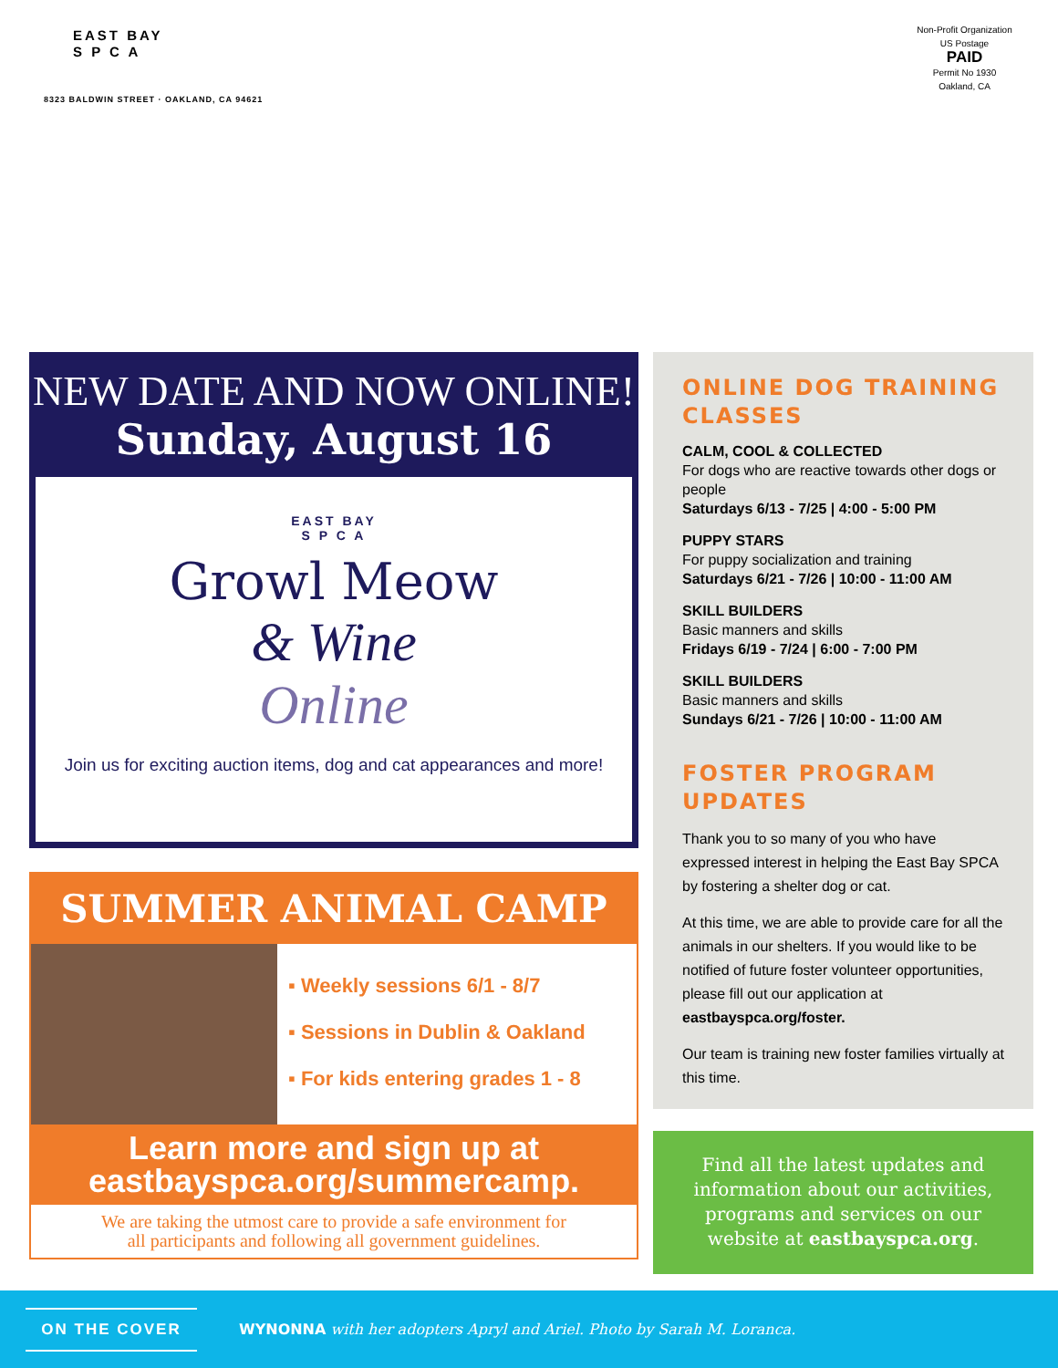EAST BAY
S P C A
8323 BALDWIN STREET · OAKLAND, CA 94621
Non-Profit Organization
US Postage
PAID
Permit No 1930
Oakland, CA
NEW DATE AND NOW ONLINE!
Sunday, August 16
EAST BAY
S P C A
Growl Meow
& Wine
Online
Join us for exciting auction items, dog and cat appearances and more!
SUMMER ANIMAL CAMP
▪ Weekly sessions 6/1 - 8/7
▪ Sessions in Dublin & Oakland
▪ For kids entering grades 1 - 8
Learn more and sign up at
eastbayspca.org/summercamp.
We are taking the utmost care to provide a safe environment for
all participants and following all government guidelines.
ONLINE DOG TRAINING CLASSES
CALM, COOL & COLLECTED
For dogs who are reactive towards other dogs or people
Saturdays 6/13 - 7/25 | 4:00 - 5:00 PM
PUPPY STARS
For puppy socialization and training
Saturdays 6/21 - 7/26 | 10:00 - 11:00 AM
SKILL BUILDERS
Basic manners and skills
Fridays 6/19 - 7/24 | 6:00 - 7:00 PM
SKILL BUILDERS
Basic manners and skills
Sundays 6/21 - 7/26 | 10:00 - 11:00 AM
FOSTER PROGRAM UPDATES
Thank you to so many of you who have expressed interest in helping the East Bay SPCA by fostering a shelter dog or cat.
At this time, we are able to provide care for all the animals in our shelters. If you would like to be notified of future foster volunteer opportunities, please fill out our application at eastbayspca.org/foster.
Our team is training new foster families virtually at this time.
Find all the latest updates and information about our activities, programs and services on our website at eastbayspca.org.
ON THE COVER
WYNONNA with her adopters Apryl and Ariel. Photo by Sarah M. Loranca.